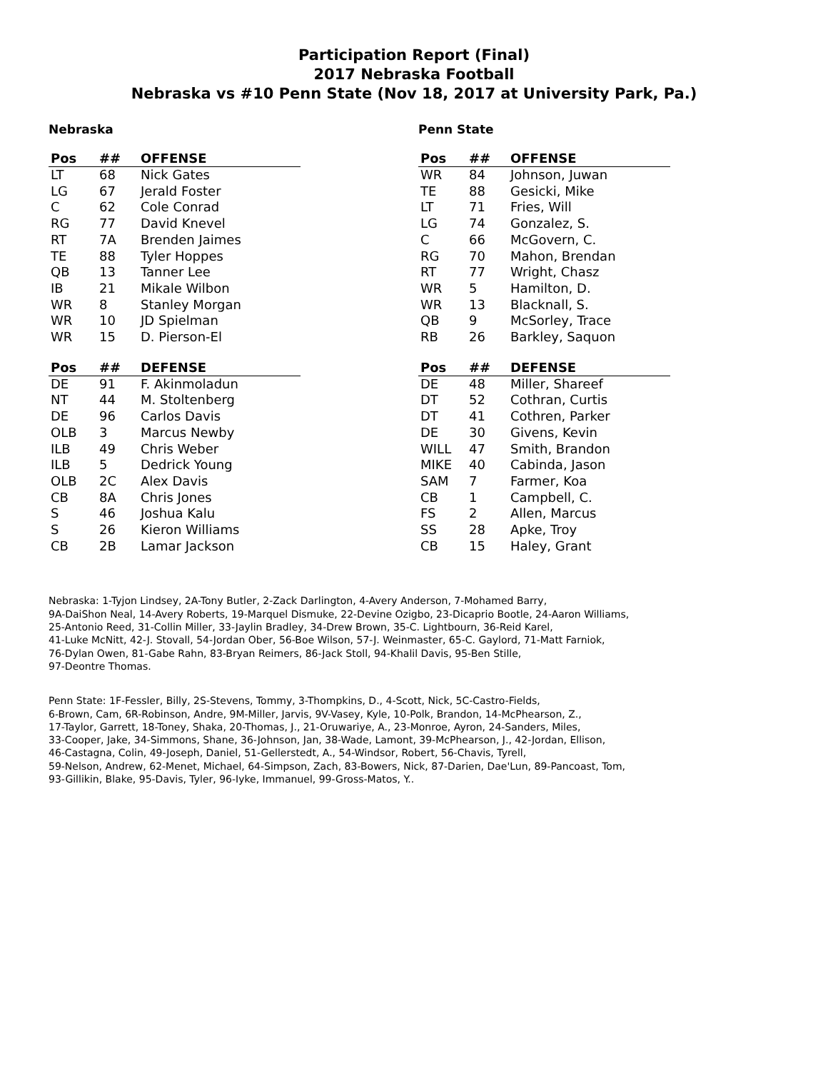Participation Report (Final)
2017 Nebraska Football
Nebraska vs #10 Penn State (Nov 18, 2017 at University Park, Pa.)
Nebraska
| Pos | ## | OFFENSE |
| --- | --- | --- |
| LT | 68 | Nick Gates |
| LG | 67 | Jerald Foster |
| C | 62 | Cole Conrad |
| RG | 77 | David Knevel |
| RT | 7A | Brenden Jaimes |
| TE | 88 | Tyler Hoppes |
| QB | 13 | Tanner Lee |
| IB | 21 | Mikale Wilbon |
| WR | 8 | Stanley Morgan |
| WR | 10 | JD Spielman |
| WR | 15 | D. Pierson-El |
| Pos | ## | DEFENSE |
| --- | --- | --- |
| DE | 91 | F. Akinmoladun |
| NT | 44 | M. Stoltenberg |
| DE | 96 | Carlos Davis |
| OLB | 3 | Marcus Newby |
| ILB | 49 | Chris Weber |
| ILB | 5 | Dedrick Young |
| OLB | 2C | Alex Davis |
| CB | 8A | Chris Jones |
| S | 46 | Joshua Kalu |
| S | 26 | Kieron Williams |
| CB | 2B | Lamar Jackson |
Penn State
| Pos | ## | OFFENSE |
| --- | --- | --- |
| WR | 84 | Johnson, Juwan |
| TE | 88 | Gesicki, Mike |
| LT | 71 | Fries, Will |
| LG | 74 | Gonzalez, S. |
| C | 66 | McGovern, C. |
| RG | 70 | Mahon, Brendan |
| RT | 77 | Wright, Chasz |
| WR | 5 | Hamilton, D. |
| WR | 13 | Blacknall, S. |
| QB | 9 | McSorley, Trace |
| RB | 26 | Barkley, Saquon |
| Pos | ## | DEFENSE |
| --- | --- | --- |
| DE | 48 | Miller, Shareef |
| DT | 52 | Cothran, Curtis |
| DT | 41 | Cothren, Parker |
| DE | 30 | Givens, Kevin |
| WILL | 47 | Smith, Brandon |
| MIKE | 40 | Cabinda, Jason |
| SAM | 7 | Farmer, Koa |
| CB | 1 | Campbell, C. |
| FS | 2 | Allen, Marcus |
| SS | 28 | Apke, Troy |
| CB | 15 | Haley, Grant |
Nebraska: 1-Tyjon Lindsey, 2A-Tony Butler, 2-Zack Darlington, 4-Avery Anderson, 7-Mohamed Barry,
9A-DaiShon Neal, 14-Avery Roberts, 19-Marquel Dismuke, 22-Devine Ozigbo, 23-Dicaprio Bootle, 24-Aaron Williams,
25-Antonio Reed, 31-Collin Miller, 33-Jaylin Bradley, 34-Drew Brown, 35-C. Lightbourn, 36-Reid Karel,
41-Luke McNitt, 42-J. Stovall, 54-Jordan Ober, 56-Boe Wilson, 57-J. Weinmaster, 65-C. Gaylord, 71-Matt Farniok,
76-Dylan Owen, 81-Gabe Rahn, 83-Bryan Reimers, 86-Jack Stoll, 94-Khalil Davis, 95-Ben Stille,
97-Deontre Thomas.
Penn State: 1F-Fessler, Billy, 2S-Stevens, Tommy, 3-Thompkins, D., 4-Scott, Nick, 5C-Castro-Fields,
6-Brown, Cam, 6R-Robinson, Andre, 9M-Miller, Jarvis, 9V-Vasey, Kyle, 10-Polk, Brandon, 14-McPhearson, Z.,
17-Taylor, Garrett, 18-Toney, Shaka, 20-Thomas, J., 21-Oruwariye, A., 23-Monroe, Ayron, 24-Sanders, Miles,
33-Cooper, Jake, 34-Simmons, Shane, 36-Johnson, Jan, 38-Wade, Lamont, 39-McPhearson, J., 42-Jordan, Ellison,
46-Castagna, Colin, 49-Joseph, Daniel, 51-Gellerstedt, A., 54-Windsor, Robert, 56-Chavis, Tyrell,
59-Nelson, Andrew, 62-Menet, Michael, 64-Simpson, Zach, 83-Bowers, Nick, 87-Darien, Dae'Lun, 89-Pancoast, Tom,
93-Gillikin, Blake, 95-Davis, Tyler, 96-Iyke, Immanuel, 99-Gross-Matos, Y..